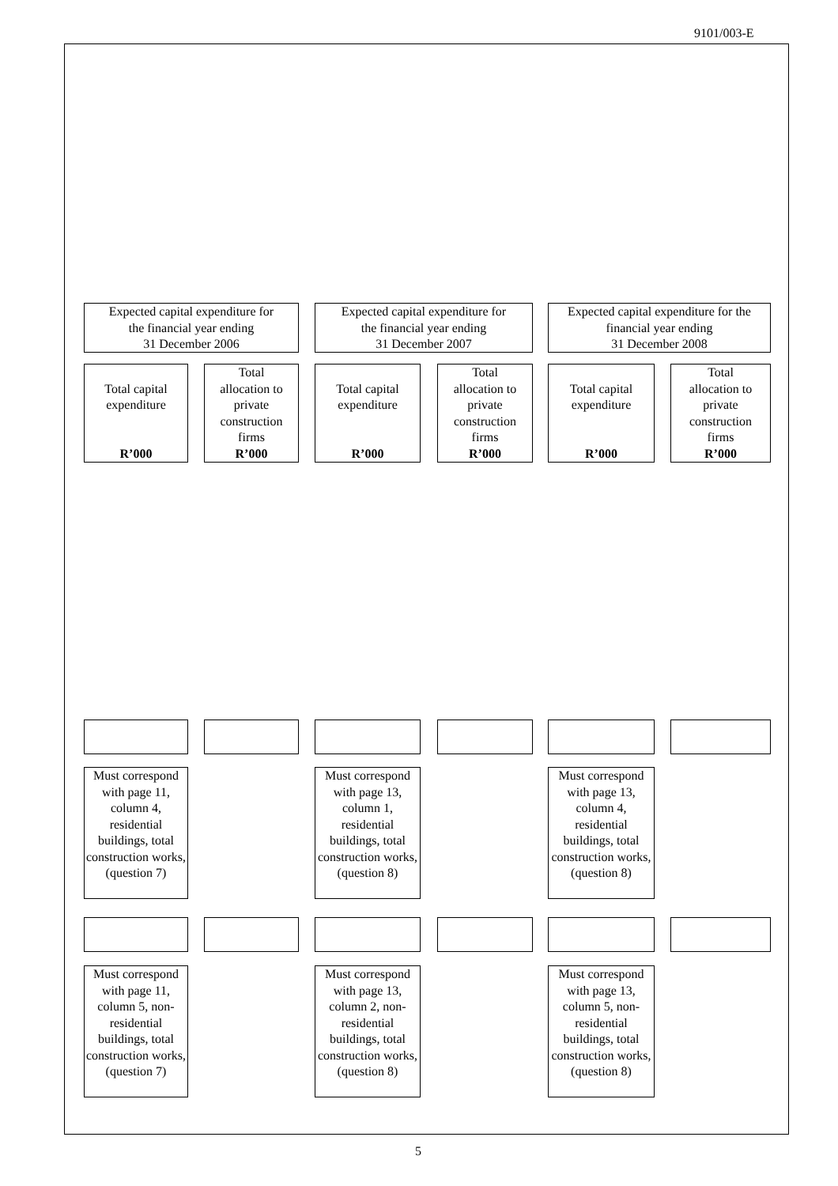9101/003-E
Expected capital expenditure for
the financial year ending
31 December 2006
Expected capital expenditure for
the financial year ending
31 December 2007
Expected capital expenditure for the
financial year ending
31 December 2008
Total capital
expenditure
R’000
Total
allocation to
private
construction
firms
R’000
Total capital
expenditure
R’000
Total
allocation to
private
construction
firms
R’000
Total capital
expenditure
R’000
Total
allocation to
private
construction
firms
R’000
Must correspond with page 11, column 4, residential buildings, total construction works, (question 7)
Must correspond with page 13, column 1, residential buildings, total construction works, (question 8)
Must correspond with page 13, column 4, residential buildings, total construction works, (question 8)
Must correspond with page 11, column 5, non-residential buildings, total construction works, (question 7)
Must correspond with page 13, column 2, non-residential buildings, total construction works, (question 8)
Must correspond with page 13, column 5, non-residential buildings, total construction works, (question 8)
5